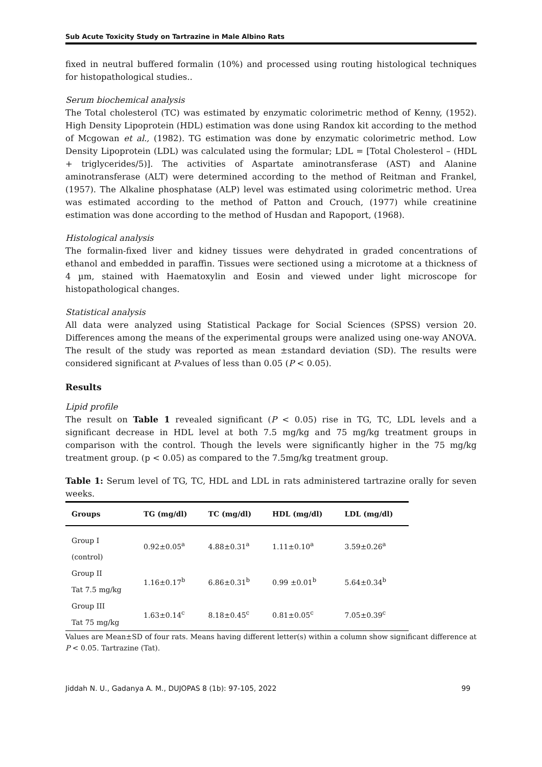Sub Acute Toxicity Study on Tartrazine in Male Albino Rats
fixed in neutral buffered formalin (10%) and processed using routing histological techniques for histopathological studies..
Serum biochemical analysis
The Total cholesterol (TC) was estimated by enzymatic colorimetric method of Kenny, (1952). High Density Lipoprotein (HDL) estimation was done using Randox kit according to the method of Mcgowan et al., (1982). TG estimation was done by enzymatic colorimetric method. Low Density Lipoprotein (LDL) was calculated using the formular; LDL = [Total Cholesterol – (HDL + triglycerides/5)]. The activities of Aspartate aminotransferase (AST) and Alanine aminotransferase (ALT) were determined according to the method of Reitman and Frankel, (1957). The Alkaline phosphatase (ALP) level was estimated using colorimetric method. Urea was estimated according to the method of Patton and Crouch, (1977) while creatinine estimation was done according to the method of Husdan and Rapoport, (1968).
Histological analysis
The formalin-fixed liver and kidney tissues were dehydrated in graded concentrations of ethanol and embedded in paraffin. Tissues were sectioned using a microtome at a thickness of 4 µm, stained with Haematoxylin and Eosin and viewed under light microscope for histopathological changes.
Statistical analysis
All data were analyzed using Statistical Package for Social Sciences (SPSS) version 20. Differences among the means of the experimental groups were analized using one-way ANOVA. The result of the study was reported as mean ±standard deviation (SD). The results were considered significant at P-values of less than 0.05 (P < 0.05).
Results
Lipid profile
The result on Table 1 revealed significant (P < 0.05) rise in TG, TC, LDL levels and a significant decrease in HDL level at both 7.5 mg/kg and 75 mg/kg treatment groups in comparison with the control. Though the levels were significantly higher in the 75 mg/kg treatment group. (p < 0.05) as compared to the 7.5mg/kg treatment group.
Table 1: Serum level of TG, TC, HDL and LDL in rats administered tartrazine orally for seven weeks.
| Groups | TG (mg/dl) | TC (mg/dl) | HDL (mg/dl) | LDL (mg/dl) |
| --- | --- | --- | --- | --- |
| Group I (control) | 0.92±0.05<sup>a</sup> | 4.88±0.31<sup>a</sup> | 1.11±0.10<sup>a</sup> | 3.59±0.26<sup>a</sup> |
| Group II Tat 7.5 mg/kg | 1.16±0.17<sup>b</sup> | 6.86±0.31<sup>b</sup> | 0.99 ±0.01<sup>b</sup> | 5.64±0.34<sup>b</sup> |
| Group III Tat 75 mg/kg | 1.63±0.14<sup>c</sup> | 8.18±0.45<sup>c</sup> | 0.81±0.05<sup>c</sup> | 7.05±0.39<sup>c</sup> |
Values are Mean±SD of four rats. Means having different letter(s) within a column show significant difference at P < 0.05. Tartrazine (Tat).
Jiddah N. U., Gadanya A. M., DUJOPAS 8 (1b): 97-105, 2022 99